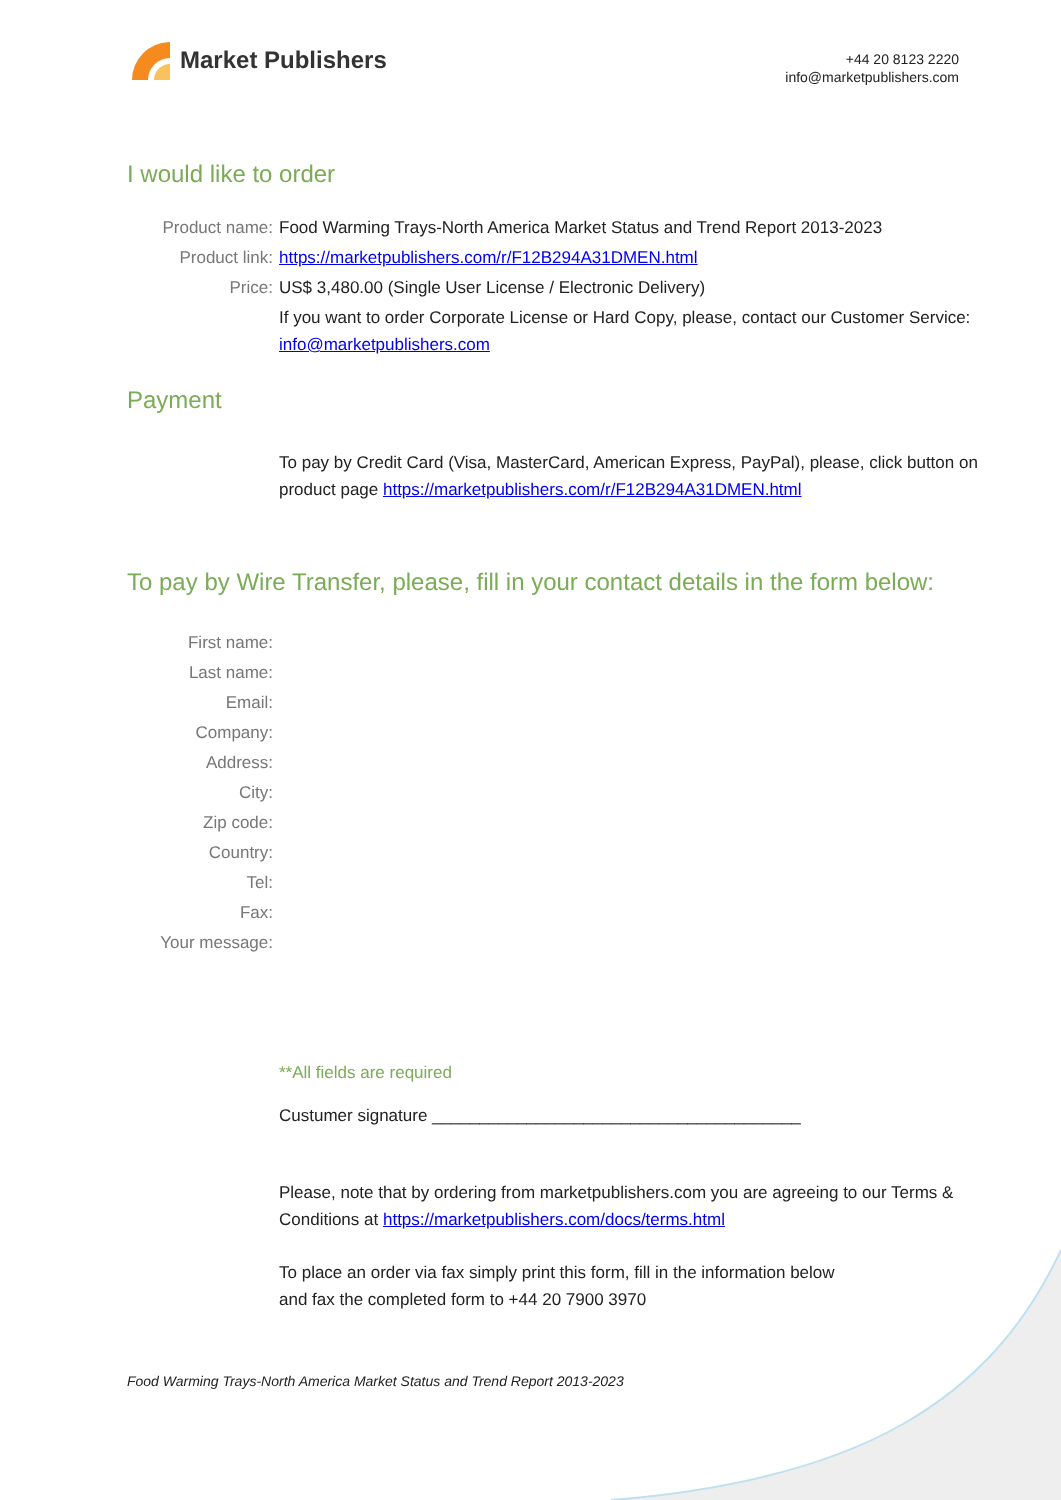Market Publishers
+44 20 8123 2220
info@marketpublishers.com
I would like to order
Product name: Food Warming Trays-North America Market Status and Trend Report 2013-2023
Product link: https://marketpublishers.com/r/F12B294A31DMEN.html
Price: US$ 3,480.00 (Single User License / Electronic Delivery)
If you want to order Corporate License or Hard Copy, please, contact our Customer Service:
info@marketpublishers.com
Payment
To pay by Credit Card (Visa, MasterCard, American Express, PayPal), please, click button on product page https://marketpublishers.com/r/F12B294A31DMEN.html
To pay by Wire Transfer, please, fill in your contact details in the form below:
First name:
Last name:
Email:
Company:
Address:
City:
Zip code:
Country:
Tel:
Fax:
Your message:
**All fields are required
Custumer signature _______________________________________
Please, note that by ordering from marketpublishers.com you are agreeing to our Terms & Conditions at https://marketpublishers.com/docs/terms.html
To place an order via fax simply print this form, fill in the information below
and fax the completed form to +44 20 7900 3970
Food Warming Trays-North America Market Status and Trend Report 2013-2023